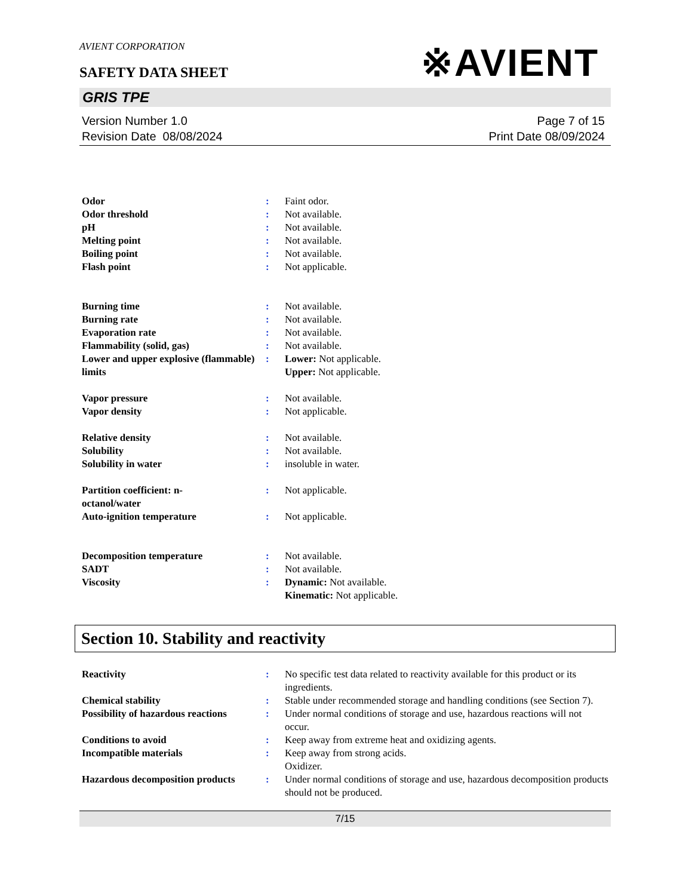AVIENT CORPORATION
※AVIENT
SAFETY DATA SHEET
GRIS TPE
Version Number 1.0
Revision Date 08/08/2024
Page 7 of 15
Print Date 08/09/2024
| Odor | : | Faint odor. |
| Odor threshold | : | Not available. |
| pH | : | Not available. |
| Melting point | : | Not available. |
| Boiling point | : | Not available. |
| Flash point | : | Not applicable. |
| Burning time | : | Not available. |
| Burning rate | : | Not available. |
| Evaporation rate | : | Not available. |
| Flammability (solid, gas) | : | Not available. |
| Lower and upper explosive (flammable) limits | : | Lower: Not applicable. Upper: Not applicable. |
| Vapor pressure | : | Not available. |
| Vapor density | : | Not applicable. |
| Relative density | : | Not available. |
| Solubility | : | Not available. |
| Solubility in water | : | insoluble in water. |
| Partition coefficient: n- octanol/water | : | Not applicable. |
| Auto-ignition temperature | : | Not applicable. |
| Decomposition temperature | : | Not available. |
| SADT | : | Not available. |
| Viscosity | : | Dynamic: Not available. Kinematic: Not applicable. |
Section 10. Stability and reactivity
| Reactivity | : | No specific test data related to reactivity available for this product or its ingredients. |
| Chemical stability | : | Stable under recommended storage and handling conditions (see Section 7). |
| Possibility of hazardous reactions | : | Under normal conditions of storage and use, hazardous reactions will not occur. |
| Conditions to avoid | : | Keep away from extreme heat and oxidizing agents. |
| Incompatible materials | : | Keep away from strong acids. Oxidizer. |
| Hazardous decomposition products | : | Under normal conditions of storage and use, hazardous decomposition products should not be produced. |
7/15